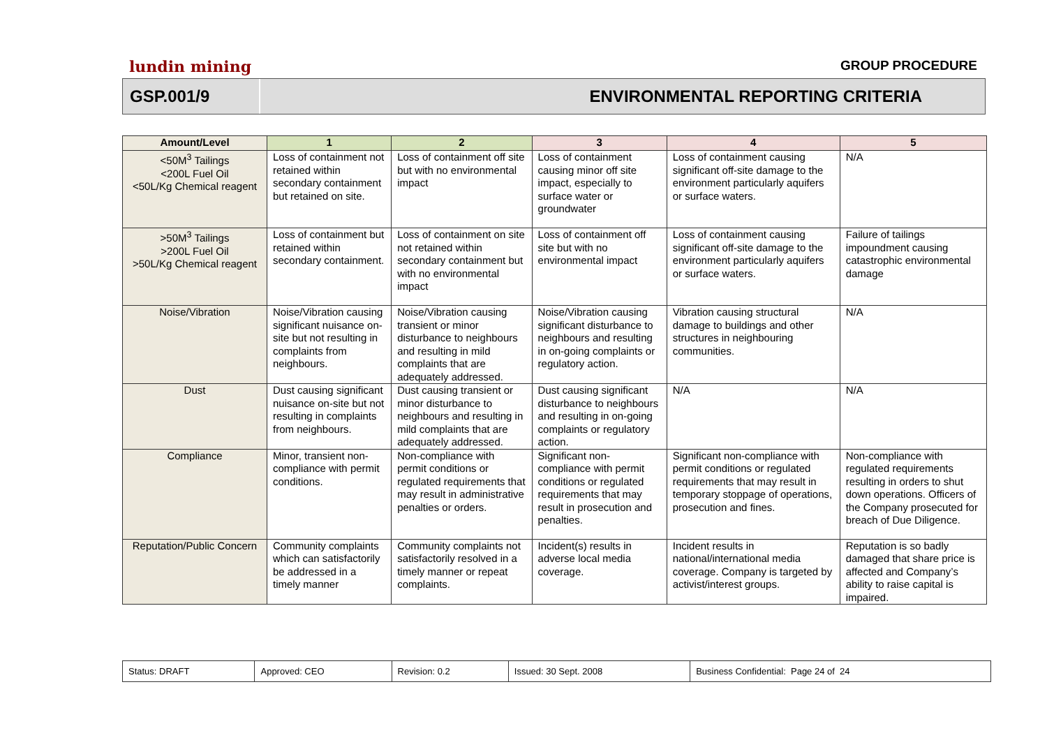lundin mining GROUP PROCEDURE
GSP.001/9
ENVIRONMENTAL REPORTING CRITERIA
| Amount/Level | 1 | 2 | 3 | 4 | 5 |
| --- | --- | --- | --- | --- | --- |
| <50M<sup>3</sup> Tailings <200L Fuel Oil <50L/Kg Chemical reagent | Loss of containment not retained within secondary containment but retained on site. | Loss of containment off site but with no environmental impact | Loss of containment causing minor off site impact, especially to surface water or groundwater | Loss of containment causing significant off-site damage to the environment particularly aquifers or surface waters. | N/A |
| >50M<sup>3</sup> Tailings >200L Fuel Oil >50L/Kg Chemical reagent | Loss of containment but retained within secondary containment. | Loss of containment on site not retained within secondary containment but with no environmental impact | Loss of containment off site but with no environmental impact | Loss of containment causing significant off-site damage to the environment particularly aquifers or surface waters. | Failure of tailings impoundment causing catastrophic environmental damage |
| Noise/Vibration | Noise/Vibration causing significant nuisance on-site but not resulting in complaints from neighbours. | Noise/Vibration causing transient or minor disturbance to neighbours and resulting in mild complaints that are adequately addressed. | Noise/Vibration causing significant disturbance to neighbours and resulting in on-going complaints or regulatory action. | Vibration causing structural damage to buildings and other structures in neighbouring communities. | N/A |
| Dust | Dust causing significant nuisance on-site but not resulting in complaints from neighbours. | Dust causing transient or minor disturbance to neighbours and resulting in mild complaints that are adequately addressed. | Dust causing significant disturbance to neighbours and resulting in on-going complaints or regulatory action. | N/A | N/A |
| Compliance | Minor, transient non-compliance with permit conditions. | Non-compliance with permit conditions or regulated requirements that may result in administrative penalties or orders. | Significant non-compliance with permit conditions or regulated requirements that may result in prosecution and penalties. | Significant non-compliance with permit conditions or regulated requirements that may result in temporary stoppage of operations, prosecution and fines. | Non-compliance with regulated requirements resulting in orders to shut down operations. Officers of the Company prosecuted for breach of Due Diligence. |
| Reputation/Public Concern | Community complaints which can satisfactorily be addressed in a timely manner | Community complaints not satisfactorily resolved in a timely manner or repeat complaints. | Incident(s) results in adverse local media coverage. | Incident results in national/international media coverage. Company is targeted by activist/interest groups. | Reputation is so badly damaged that share price is affected and Company’s ability to raise capital is impaired. |
| Status: DRAFT | Approved: CEO | Revision: 0.2 | Issued: 30 Sept. 2008 | Business Confidential: Page 24 of 24 |